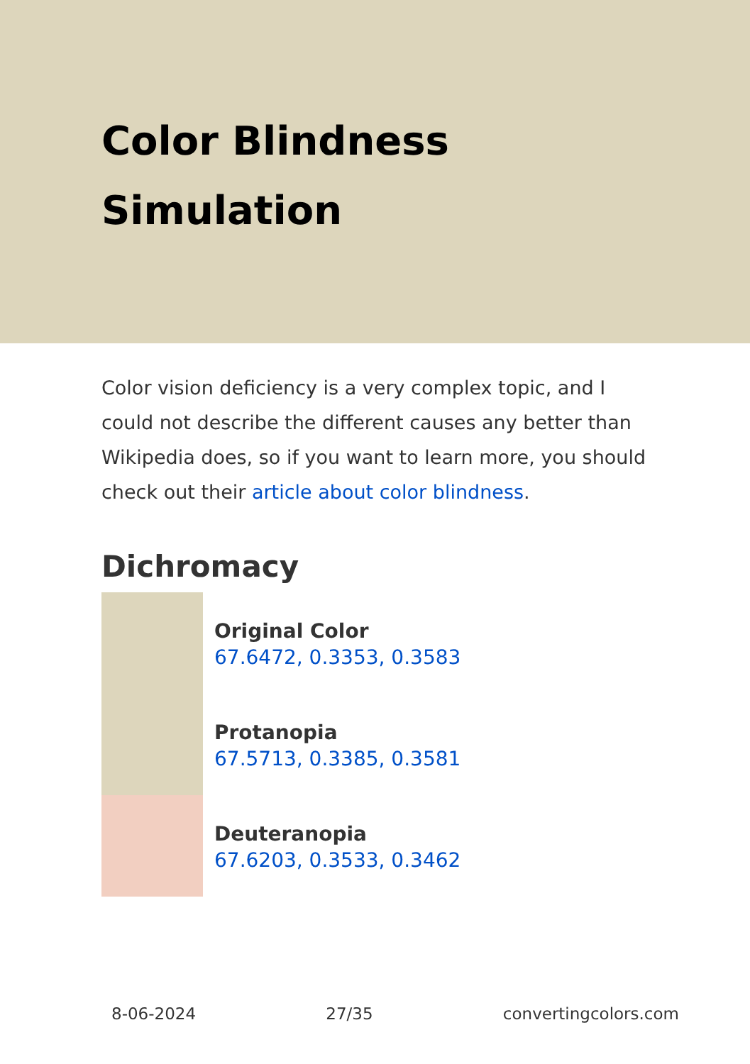Color Blindness
Simulation
Color vision deficiency is a very complex topic, and I could not describe the different causes any better than Wikipedia does, so if you want to learn more, you should check out their article about color blindness.
Dichromacy
Original Color
67.6472, 0.3353, 0.3583
Protanopia
67.5713, 0.3385, 0.3581
Deuteranopia
67.6203, 0.3533, 0.3462
8-06-2024 27/35 convertingcolors.com